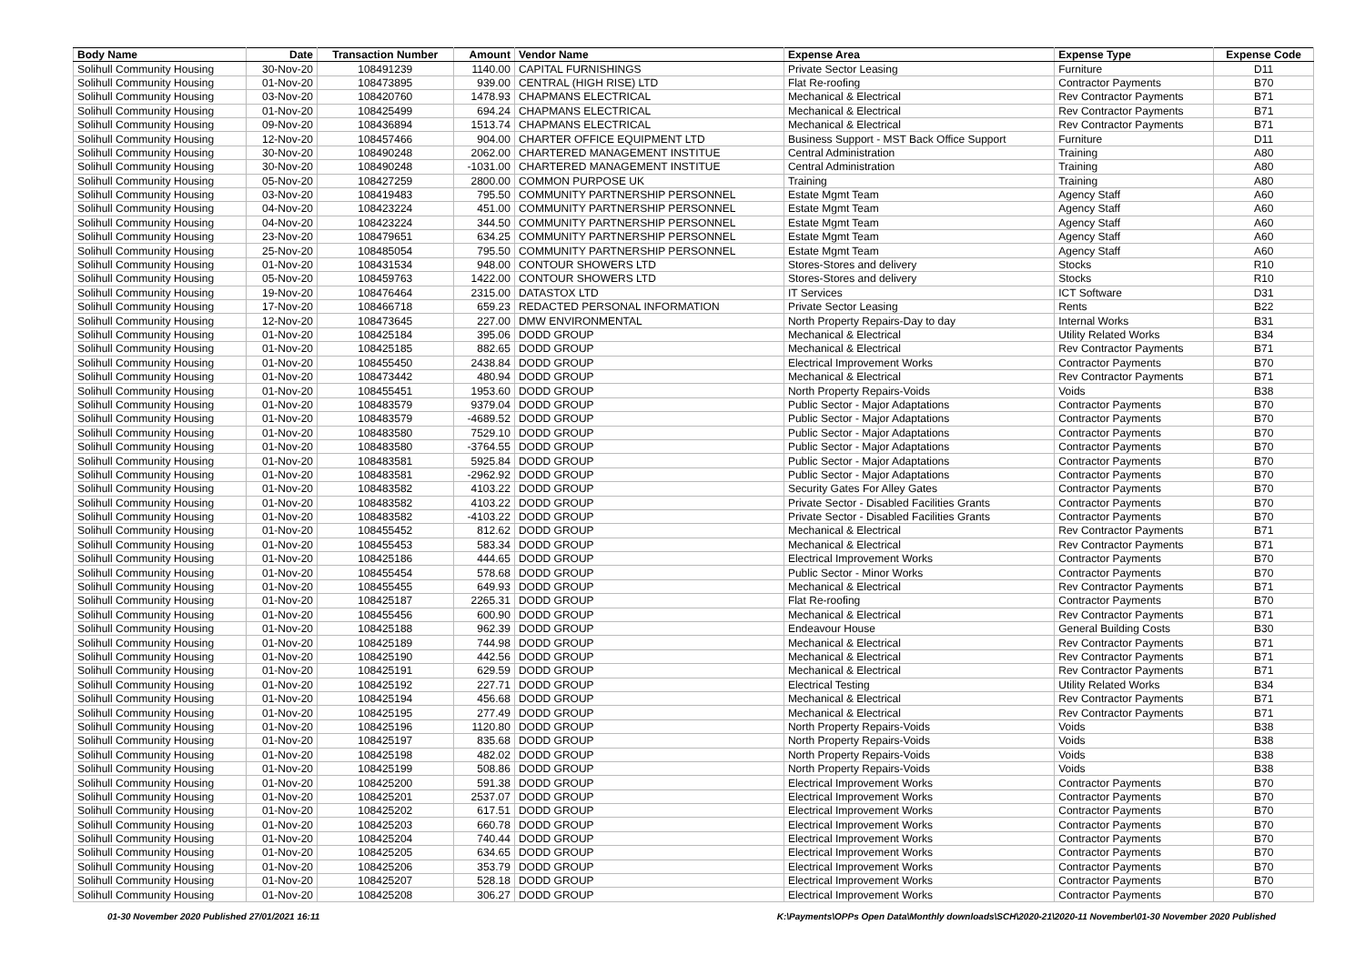| Body Name | Date | Transaction Number | Amount | Vendor Name | Expense Area | Expense Type | Expense Code |
| --- | --- | --- | --- | --- | --- | --- | --- |
| Solihull Community Housing | 30-Nov-20 | 108491239 | 1140.00 | CAPITAL FURNISHINGS | Private Sector Leasing | Furniture | D11 |
| Solihull Community Housing | 01-Nov-20 | 108473895 | 939.00 | CENTRAL (HIGH RISE) LTD | Flat Re-roofing | Contractor Payments | B70 |
| Solihull Community Housing | 03-Nov-20 | 108420760 | 1478.93 | CHAPMANS ELECTRICAL | Mechanical & Electrical | Rev Contractor Payments | B71 |
| Solihull Community Housing | 01-Nov-20 | 108425499 | 694.24 | CHAPMANS ELECTRICAL | Mechanical & Electrical | Rev Contractor Payments | B71 |
| Solihull Community Housing | 09-Nov-20 | 108436894 | 1513.74 | CHAPMANS ELECTRICAL | Mechanical & Electrical | Rev Contractor Payments | B71 |
| Solihull Community Housing | 12-Nov-20 | 108457466 | 904.00 | CHARTER OFFICE EQUIPMENT LTD | Business Support - MST Back Office Support | Furniture | D11 |
| Solihull Community Housing | 30-Nov-20 | 108490248 | 2062.00 | CHARTERED MANAGEMENT INSTITUE | Central Administration | Training | A80 |
| Solihull Community Housing | 30-Nov-20 | 108490248 | -1031.00 | CHARTERED MANAGEMENT INSTITUE | Central Administration | Training | A80 |
| Solihull Community Housing | 05-Nov-20 | 108427259 | 2800.00 | COMMON PURPOSE UK | Training | Training | A80 |
| Solihull Community Housing | 03-Nov-20 | 108419483 | 795.50 | COMMUNITY PARTNERSHIP PERSONNEL | Estate Mgmt Team | Agency Staff | A60 |
| Solihull Community Housing | 04-Nov-20 | 108423224 | 451.00 | COMMUNITY PARTNERSHIP PERSONNEL | Estate Mgmt Team | Agency Staff | A60 |
| Solihull Community Housing | 04-Nov-20 | 108423224 | 344.50 | COMMUNITY PARTNERSHIP PERSONNEL | Estate Mgmt Team | Agency Staff | A60 |
| Solihull Community Housing | 23-Nov-20 | 108479651 | 634.25 | COMMUNITY PARTNERSHIP PERSONNEL | Estate Mgmt Team | Agency Staff | A60 |
| Solihull Community Housing | 25-Nov-20 | 108485054 | 795.50 | COMMUNITY PARTNERSHIP PERSONNEL | Estate Mgmt Team | Agency Staff | A60 |
| Solihull Community Housing | 01-Nov-20 | 108431534 | 948.00 | CONTOUR SHOWERS LTD | Stores-Stores and delivery | Stocks | R10 |
| Solihull Community Housing | 05-Nov-20 | 108459763 | 1422.00 | CONTOUR SHOWERS LTD | Stores-Stores and delivery | Stocks | R10 |
| Solihull Community Housing | 19-Nov-20 | 108476464 | 2315.00 | DATASTOX LTD | IT Services | ICT Software | D31 |
| Solihull Community Housing | 17-Nov-20 | 108466718 | 659.23 | REDACTED PERSONAL INFORMATION | Private Sector Leasing | Rents | B22 |
| Solihull Community Housing | 12-Nov-20 | 108473645 | 227.00 | DMW ENVIRONMENTAL | North Property Repairs-Day to day | Internal Works | B31 |
| Solihull Community Housing | 01-Nov-20 | 108425184 | 395.06 | DODD GROUP | Mechanical & Electrical | Utility Related Works | B34 |
| Solihull Community Housing | 01-Nov-20 | 108425185 | 882.65 | DODD GROUP | Mechanical & Electrical | Rev Contractor Payments | B71 |
| Solihull Community Housing | 01-Nov-20 | 108455450 | 2438.84 | DODD GROUP | Electrical Improvement Works | Contractor Payments | B70 |
| Solihull Community Housing | 01-Nov-20 | 108473442 | 480.94 | DODD GROUP | Mechanical & Electrical | Rev Contractor Payments | B71 |
| Solihull Community Housing | 01-Nov-20 | 108455451 | 1953.60 | DODD GROUP | North Property Repairs-Voids | Voids | B38 |
| Solihull Community Housing | 01-Nov-20 | 108483579 | 9379.04 | DODD GROUP | Public Sector - Major Adaptations | Contractor Payments | B70 |
| Solihull Community Housing | 01-Nov-20 | 108483579 | -4689.52 | DODD GROUP | Public Sector - Major Adaptations | Contractor Payments | B70 |
| Solihull Community Housing | 01-Nov-20 | 108483580 | 7529.10 | DODD GROUP | Public Sector - Major Adaptations | Contractor Payments | B70 |
| Solihull Community Housing | 01-Nov-20 | 108483580 | -3764.55 | DODD GROUP | Public Sector - Major Adaptations | Contractor Payments | B70 |
| Solihull Community Housing | 01-Nov-20 | 108483581 | 5925.84 | DODD GROUP | Public Sector - Major Adaptations | Contractor Payments | B70 |
| Solihull Community Housing | 01-Nov-20 | 108483581 | -2962.92 | DODD GROUP | Public Sector - Major Adaptations | Contractor Payments | B70 |
| Solihull Community Housing | 01-Nov-20 | 108483582 | 4103.22 | DODD GROUP | Security Gates For Alley Gates | Contractor Payments | B70 |
| Solihull Community Housing | 01-Nov-20 | 108483582 | 4103.22 | DODD GROUP | Private Sector - Disabled Facilities Grants | Contractor Payments | B70 |
| Solihull Community Housing | 01-Nov-20 | 108483582 | -4103.22 | DODD GROUP | Private Sector - Disabled Facilities Grants | Contractor Payments | B70 |
| Solihull Community Housing | 01-Nov-20 | 108455452 | 812.62 | DODD GROUP | Mechanical & Electrical | Rev Contractor Payments | B71 |
| Solihull Community Housing | 01-Nov-20 | 108455453 | 583.34 | DODD GROUP | Mechanical & Electrical | Rev Contractor Payments | B71 |
| Solihull Community Housing | 01-Nov-20 | 108425186 | 444.65 | DODD GROUP | Electrical Improvement Works | Contractor Payments | B70 |
| Solihull Community Housing | 01-Nov-20 | 108455454 | 578.68 | DODD GROUP | Public Sector - Minor Works | Contractor Payments | B70 |
| Solihull Community Housing | 01-Nov-20 | 108455455 | 649.93 | DODD GROUP | Mechanical & Electrical | Rev Contractor Payments | B71 |
| Solihull Community Housing | 01-Nov-20 | 108425187 | 2265.31 | DODD GROUP | Flat Re-roofing | Contractor Payments | B70 |
| Solihull Community Housing | 01-Nov-20 | 108455456 | 600.90 | DODD GROUP | Mechanical & Electrical | Rev Contractor Payments | B71 |
| Solihull Community Housing | 01-Nov-20 | 108425188 | 962.39 | DODD GROUP | Endeavour House | General Building Costs | B30 |
| Solihull Community Housing | 01-Nov-20 | 108425189 | 744.98 | DODD GROUP | Mechanical & Electrical | Rev Contractor Payments | B71 |
| Solihull Community Housing | 01-Nov-20 | 108425190 | 442.56 | DODD GROUP | Mechanical & Electrical | Rev Contractor Payments | B71 |
| Solihull Community Housing | 01-Nov-20 | 108425191 | 629.59 | DODD GROUP | Mechanical & Electrical | Rev Contractor Payments | B71 |
| Solihull Community Housing | 01-Nov-20 | 108425192 | 227.71 | DODD GROUP | Electrical Testing | Utility Related Works | B34 |
| Solihull Community Housing | 01-Nov-20 | 108425194 | 456.68 | DODD GROUP | Mechanical & Electrical | Rev Contractor Payments | B71 |
| Solihull Community Housing | 01-Nov-20 | 108425195 | 277.49 | DODD GROUP | Mechanical & Electrical | Rev Contractor Payments | B71 |
| Solihull Community Housing | 01-Nov-20 | 108425196 | 1120.80 | DODD GROUP | North Property Repairs-Voids | Voids | B38 |
| Solihull Community Housing | 01-Nov-20 | 108425197 | 835.68 | DODD GROUP | North Property Repairs-Voids | Voids | B38 |
| Solihull Community Housing | 01-Nov-20 | 108425198 | 482.02 | DODD GROUP | North Property Repairs-Voids | Voids | B38 |
| Solihull Community Housing | 01-Nov-20 | 108425199 | 508.86 | DODD GROUP | North Property Repairs-Voids | Voids | B38 |
| Solihull Community Housing | 01-Nov-20 | 108425200 | 591.38 | DODD GROUP | Electrical Improvement Works | Contractor Payments | B70 |
| Solihull Community Housing | 01-Nov-20 | 108425201 | 2537.07 | DODD GROUP | Electrical Improvement Works | Contractor Payments | B70 |
| Solihull Community Housing | 01-Nov-20 | 108425202 | 617.51 | DODD GROUP | Electrical Improvement Works | Contractor Payments | B70 |
| Solihull Community Housing | 01-Nov-20 | 108425203 | 660.78 | DODD GROUP | Electrical Improvement Works | Contractor Payments | B70 |
| Solihull Community Housing | 01-Nov-20 | 108425204 | 740.44 | DODD GROUP | Electrical Improvement Works | Contractor Payments | B70 |
| Solihull Community Housing | 01-Nov-20 | 108425205 | 634.65 | DODD GROUP | Electrical Improvement Works | Contractor Payments | B70 |
| Solihull Community Housing | 01-Nov-20 | 108425206 | 353.79 | DODD GROUP | Electrical Improvement Works | Contractor Payments | B70 |
| Solihull Community Housing | 01-Nov-20 | 108425207 | 528.18 | DODD GROUP | Electrical Improvement Works | Contractor Payments | B70 |
| Solihull Community Housing | 01-Nov-20 | 108425208 | 306.27 | DODD GROUP | Electrical Improvement Works | Contractor Payments | B70 |
01-30 November 2020 Published 27/01/2021 16:11 K:\Payments\OPPs Open Data\Monthly downloads\SCH\2020-21\2020-11 November\01-30 November 2020 Published